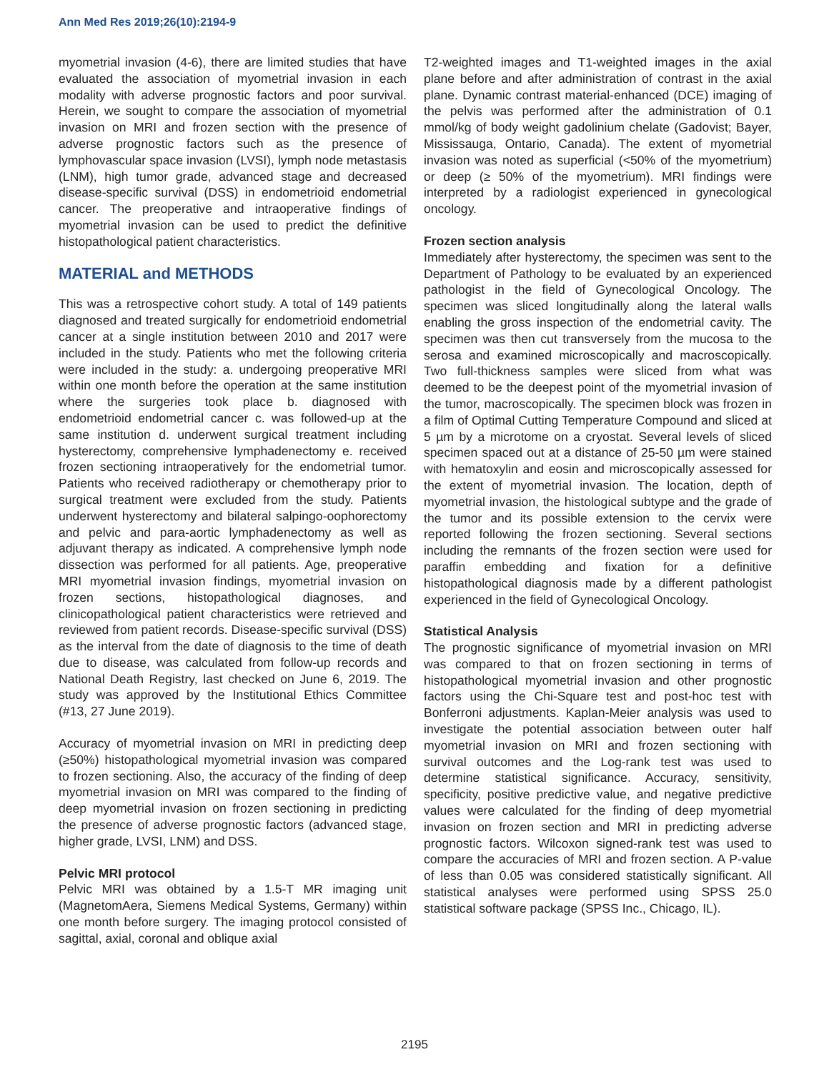Ann Med Res 2019;26(10):2194-9
myometrial invasion (4-6), there are limited studies that have evaluated the association of myometrial invasion in each modality with adverse prognostic factors and poor survival. Herein, we sought to compare the association of myometrial invasion on MRI and frozen section with the presence of adverse prognostic factors such as the presence of lymphovascular space invasion (LVSI), lymph node metastasis (LNM), high tumor grade, advanced stage and decreased disease-specific survival (DSS) in endometrioid endometrial cancer. The preoperative and intraoperative findings of myometrial invasion can be used to predict the definitive histopathological patient characteristics.
MATERIAL and METHODS
This was a retrospective cohort study. A total of 149 patients diagnosed and treated surgically for endometrioid endometrial cancer at a single institution between 2010 and 2017 were included in the study. Patients who met the following criteria were included in the study: a. undergoing preoperative MRI within one month before the operation at the same institution where the surgeries took place b. diagnosed with endometrioid endometrial cancer c. was followed-up at the same institution d. underwent surgical treatment including hysterectomy, comprehensive lymphadenectomy e. received frozen sectioning intraoperatively for the endometrial tumor. Patients who received radiotherapy or chemotherapy prior to surgical treatment were excluded from the study. Patients underwent hysterectomy and bilateral salpingo-oophorectomy and pelvic and para-aortic lymphadenectomy as well as adjuvant therapy as indicated. A comprehensive lymph node dissection was performed for all patients. Age, preoperative MRI myometrial invasion findings, myometrial invasion on frozen sections, histopathological diagnoses, and clinicopathological patient characteristics were retrieved and reviewed from patient records. Disease-specific survival (DSS) as the interval from the date of diagnosis to the time of death due to disease, was calculated from follow-up records and National Death Registry, last checked on June 6, 2019. The study was approved by the Institutional Ethics Committee (#13, 27 June 2019).
Accuracy of myometrial invasion on MRI in predicting deep (≥50%) histopathological myometrial invasion was compared to frozen sectioning. Also, the accuracy of the finding of deep myometrial invasion on MRI was compared to the finding of deep myometrial invasion on frozen sectioning in predicting the presence of adverse prognostic factors (advanced stage, higher grade, LVSI, LNM) and DSS.
Pelvic MRI protocol
Pelvic MRI was obtained by a 1.5-T MR imaging unit (MagnetomAera, Siemens Medical Systems, Germany) within one month before surgery. The imaging protocol consisted of sagittal, axial, coronal and oblique axial
T2-weighted images and T1-weighted images in the axial plane before and after administration of contrast in the axial plane. Dynamic contrast material-enhanced (DCE) imaging of the pelvis was performed after the administration of 0.1 mmol/kg of body weight gadolinium chelate (Gadovist; Bayer, Mississauga, Ontario, Canada). The extent of myometrial invasion was noted as superficial (<50% of the myometrium) or deep (≥ 50% of the myometrium). MRI findings were interpreted by a radiologist experienced in gynecological oncology.
Frozen section analysis
Immediately after hysterectomy, the specimen was sent to the Department of Pathology to be evaluated by an experienced pathologist in the field of Gynecological Oncology. The specimen was sliced longitudinally along the lateral walls enabling the gross inspection of the endometrial cavity. The specimen was then cut transversely from the mucosa to the serosa and examined microscopically and macroscopically. Two full-thickness samples were sliced from what was deemed to be the deepest point of the myometrial invasion of the tumor, macroscopically. The specimen block was frozen in a film of Optimal Cutting Temperature Compound and sliced at 5 µm by a microtome on a cryostat. Several levels of sliced specimen spaced out at a distance of 25-50 µm were stained with hematoxylin and eosin and microscopically assessed for the extent of myometrial invasion. The location, depth of myometrial invasion, the histological subtype and the grade of the tumor and its possible extension to the cervix were reported following the frozen sectioning. Several sections including the remnants of the frozen section were used for paraffin embedding and fixation for a definitive histopathological diagnosis made by a different pathologist experienced in the field of Gynecological Oncology.
Statistical Analysis
The prognostic significance of myometrial invasion on MRI was compared to that on frozen sectioning in terms of histopathological myometrial invasion and other prognostic factors using the Chi-Square test and post-hoc test with Bonferroni adjustments. Kaplan-Meier analysis was used to investigate the potential association between outer half myometrial invasion on MRI and frozen sectioning with survival outcomes and the Log-rank test was used to determine statistical significance. Accuracy, sensitivity, specificity, positive predictive value, and negative predictive values were calculated for the finding of deep myometrial invasion on frozen section and MRI in predicting adverse prognostic factors. Wilcoxon signed-rank test was used to compare the accuracies of MRI and frozen section. A P-value of less than 0.05 was considered statistically significant. All statistical analyses were performed using SPSS 25.0 statistical software package (SPSS Inc., Chicago, IL).
2195